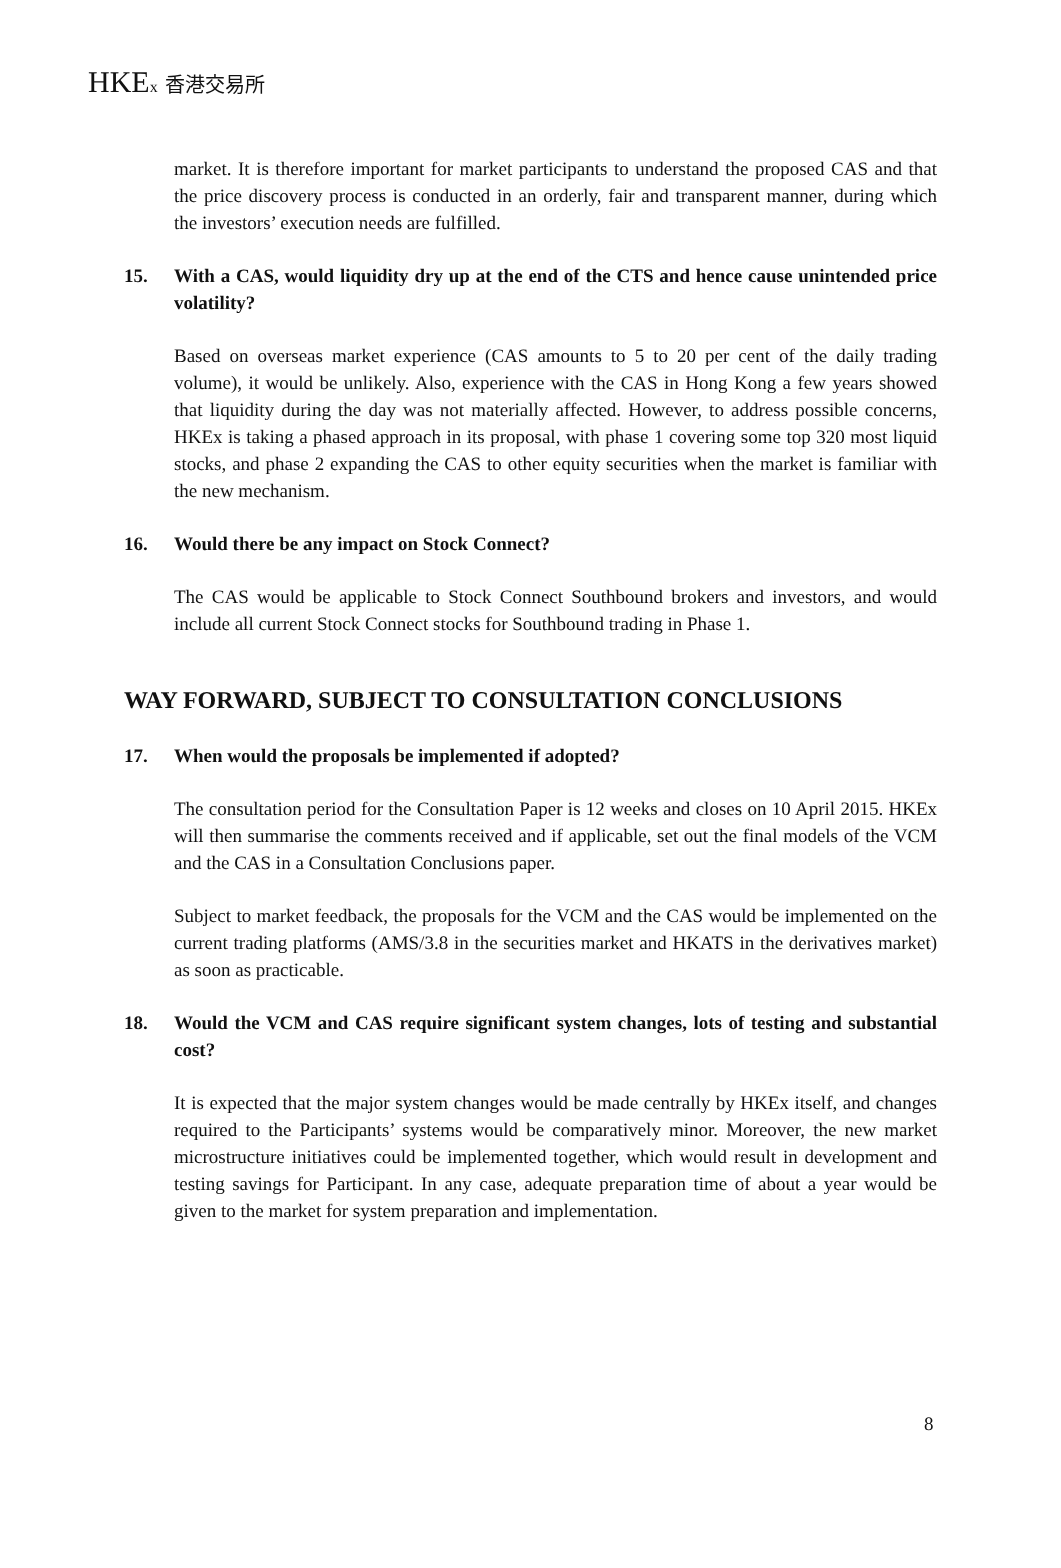HKEx 香港交易所
market. It is therefore important for market participants to understand the proposed CAS and that the price discovery process is conducted in an orderly, fair and transparent manner, during which the investors’ execution needs are fulfilled.
15. With a CAS, would liquidity dry up at the end of the CTS and hence cause unintended price volatility?
Based on overseas market experience (CAS amounts to 5 to 20 per cent of the daily trading volume), it would be unlikely. Also, experience with the CAS in Hong Kong a few years showed that liquidity during the day was not materially affected. However, to address possible concerns, HKEx is taking a phased approach in its proposal, with phase 1 covering some top 320 most liquid stocks, and phase 2 expanding the CAS to other equity securities when the market is familiar with the new mechanism.
16. Would there be any impact on Stock Connect?
The CAS would be applicable to Stock Connect Southbound brokers and investors, and would include all current Stock Connect stocks for Southbound trading in Phase 1.
WAY FORWARD, SUBJECT TO CONSULTATION CONCLUSIONS
17. When would the proposals be implemented if adopted?
The consultation period for the Consultation Paper is 12 weeks and closes on 10 April 2015. HKEx will then summarise the comments received and if applicable, set out the final models of the VCM and the CAS in a Consultation Conclusions paper.
Subject to market feedback, the proposals for the VCM and the CAS would be implemented on the current trading platforms (AMS/3.8 in the securities market and HKATS in the derivatives market) as soon as practicable.
18. Would the VCM and CAS require significant system changes, lots of testing and substantial cost?
It is expected that the major system changes would be made centrally by HKEx itself, and changes required to the Participants’ systems would be comparatively minor. Moreover, the new market microstructure initiatives could be implemented together, which would result in development and testing savings for Participant. In any case, adequate preparation time of about a year would be given to the market for system preparation and implementation.
8